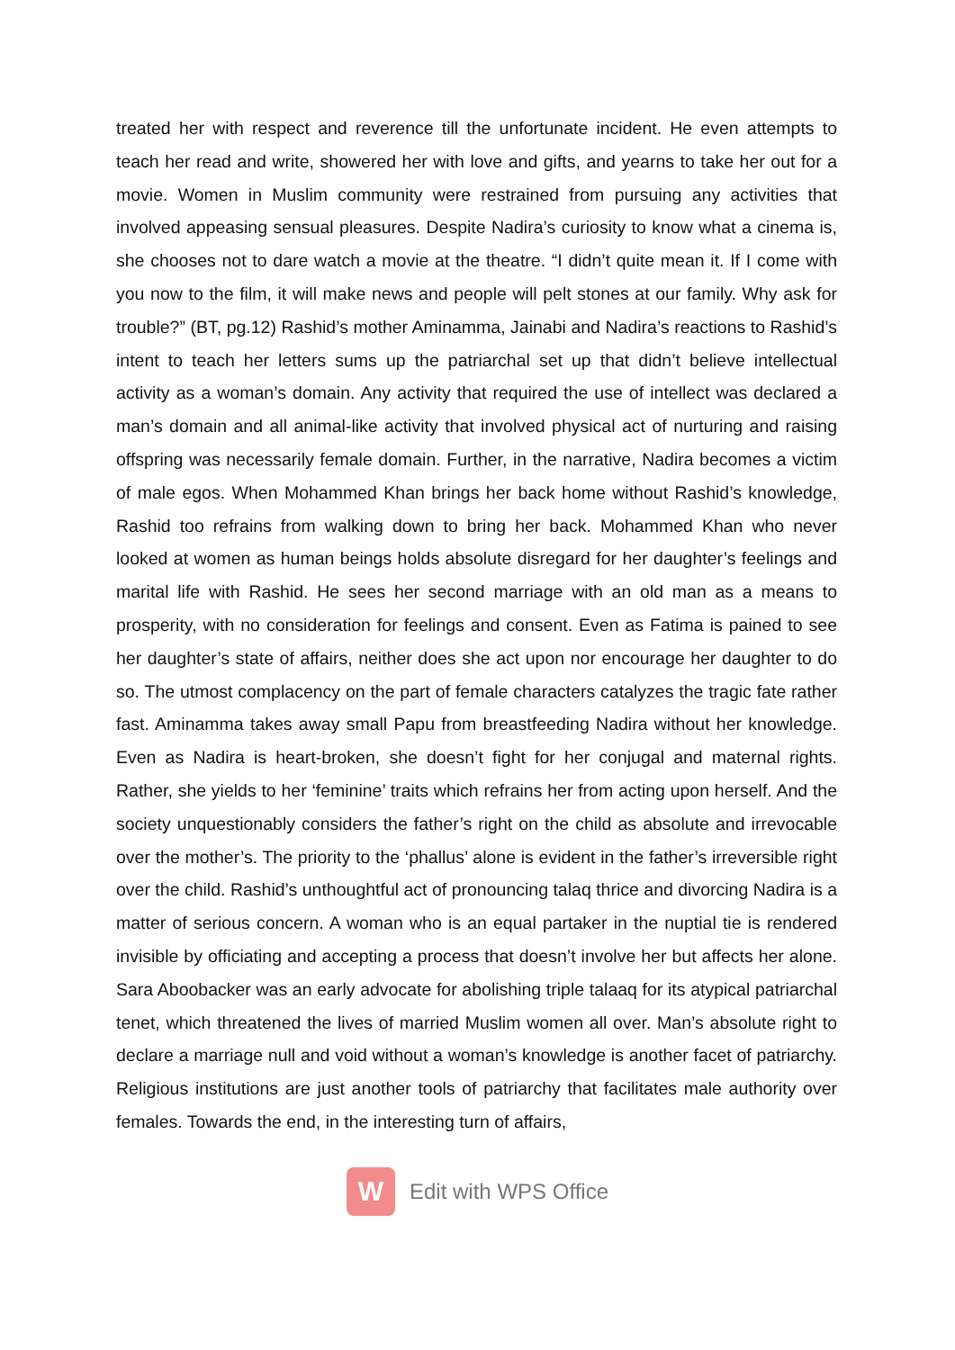treated her with respect and reverence till the unfortunate incident. He even attempts to teach her read and write, showered her with love and gifts, and yearns to take her out for a movie. Women in Muslim community were restrained from pursuing any activities that involved appeasing sensual pleasures. Despite Nadira’s curiosity to know what a cinema is, she chooses not to dare watch a movie at the theatre. “I didn’t quite mean it. If I come with you now to the film, it will make news and people will pelt stones at our family. Why ask for trouble?” (BT, pg.12) Rashid’s mother Aminamma, Jainabi and Nadira’s reactions to Rashid’s intent to teach her letters sums up the patriarchal set up that didn’t believe intellectual activity as a woman’s domain. Any activity that required the use of intellect was declared a man’s domain and all animal-like activity that involved physical act of nurturing and raising offspring was necessarily female domain. Further, in the narrative, Nadira becomes a victim of male egos. When Mohammed Khan brings her back home without Rashid’s knowledge, Rashid too refrains from walking down to bring her back. Mohammed Khan who never looked at women as human beings holds absolute disregard for her daughter’s feelings and marital life with Rashid. He sees her second marriage with an old man as a means to prosperity, with no consideration for feelings and consent. Even as Fatima is pained to see her daughter’s state of affairs, neither does she act upon nor encourage her daughter to do so. The utmost complacency on the part of female characters catalyzes the tragic fate rather fast. Aminamma takes away small Papu from breastfeeding Nadira without her knowledge. Even as Nadira is heart-broken, she doesn’t fight for her conjugal and maternal rights. Rather, she yields to her ‘feminine’ traits which refrains her from acting upon herself. And the society unquestionably considers the father’s right on the child as absolute and irrevocable over the mother’s. The priority to the ‘phallus’ alone is evident in the father’s irreversible right over the child. Rashid’s unthoughtful act of pronouncing talaq thrice and divorcing Nadira is a matter of serious concern. A woman who is an equal partaker in the nuptial tie is rendered invisible by officiating and accepting a process that doesn’t involve her but affects her alone. Sara Aboobacker was an early advocate for abolishing triple talaaq for its atypical patriarchal tenet, which threatened the lives of married Muslim women all over. Man’s absolute right to declare a marriage null and void without a woman’s knowledge is another facet of patriarchy. Religious institutions are just another tools of patriarchy that facilitates male authority over females. Towards the end, in the interesting turn of affairs,
W
Edit with WPS Office